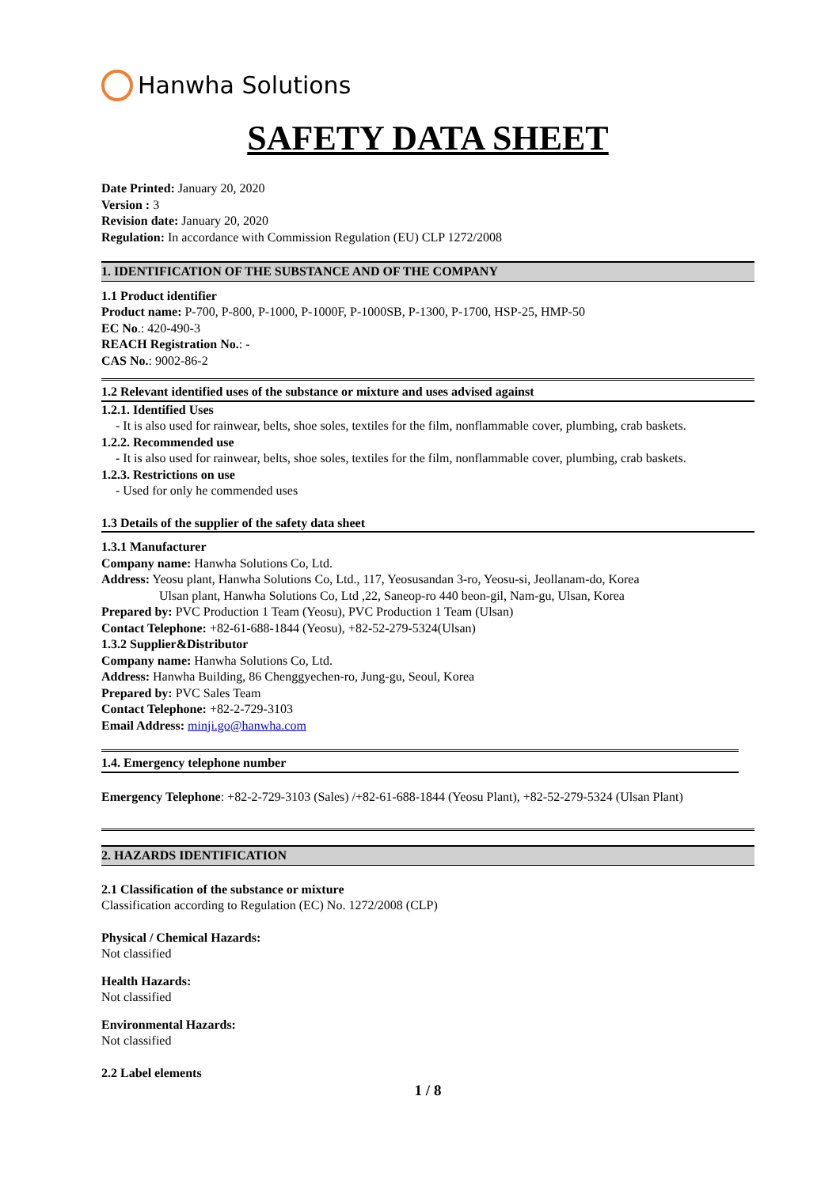Hanwha Solutions
SAFETY DATA SHEET
Date Printed: January 20, 2020
Version : 3
Revision date: January 20, 2020
Regulation: In accordance with Commission Regulation (EU) CLP 1272/2008
1. IDENTIFICATION OF THE SUBSTANCE AND OF THE COMPANY
1.1 Product identifier
Product name: P-700, P-800, P-1000, P-1000F, P-1000SB, P-1300, P-1700, HSP-25, HMP-50
EC No.: 420-490-3
REACH Registration No.: -
CAS No.: 9002-86-2
1.2 Relevant identified uses of the substance or mixture and uses advised against
1.2.1. Identified Uses
- It is also used for rainwear, belts, shoe soles, textiles for the film, nonflammable cover, plumbing, crab baskets.
1.2.2. Recommended use
- It is also used for rainwear, belts, shoe soles, textiles for the film, nonflammable cover, plumbing, crab baskets.
1.2.3. Restrictions on use
- Used for only he commended uses
1.3 Details of the supplier of the safety data sheet
1.3.1 Manufacturer
Company name: Hanwha Solutions Co, Ltd.
Address: Yeosu plant, Hanwha Solutions Co, Ltd., 117, Yeosusandan 3-ro, Yeosu-si, Jeollanam-do, Korea
Ulsan plant, Hanwha Solutions Co, Ltd ,22, Saneop-ro 440 beon-gil, Nam-gu, Ulsan, Korea
Prepared by: PVC Production 1 Team (Yeosu), PVC Production 1 Team (Ulsan)
Contact Telephone: +82-61-688-1844 (Yeosu), +82-52-279-5324(Ulsan)
1.3.2 Supplier&Distributor
Company name: Hanwha Solutions Co, Ltd.
Address: Hanwha Building, 86 Chenggyechen-ro, Jung-gu, Seoul, Korea
Prepared by: PVC Sales Team
Contact Telephone: +82-2-729-3103
Email Address: minji.go@hanwha.com
1.4. Emergency telephone number
Emergency Telephone: +82-2-729-3103 (Sales) /+82-61-688-1844 (Yeosu Plant), +82-52-279-5324 (Ulsan Plant)
2. HAZARDS IDENTIFICATION
2.1 Classification of the substance or mixture
Classification according to Regulation (EC) No. 1272/2008 (CLP)
Physical / Chemical Hazards:
Not classified
Health Hazards:
Not classified
Environmental Hazards:
Not classified
2.2 Label elements
1 / 8